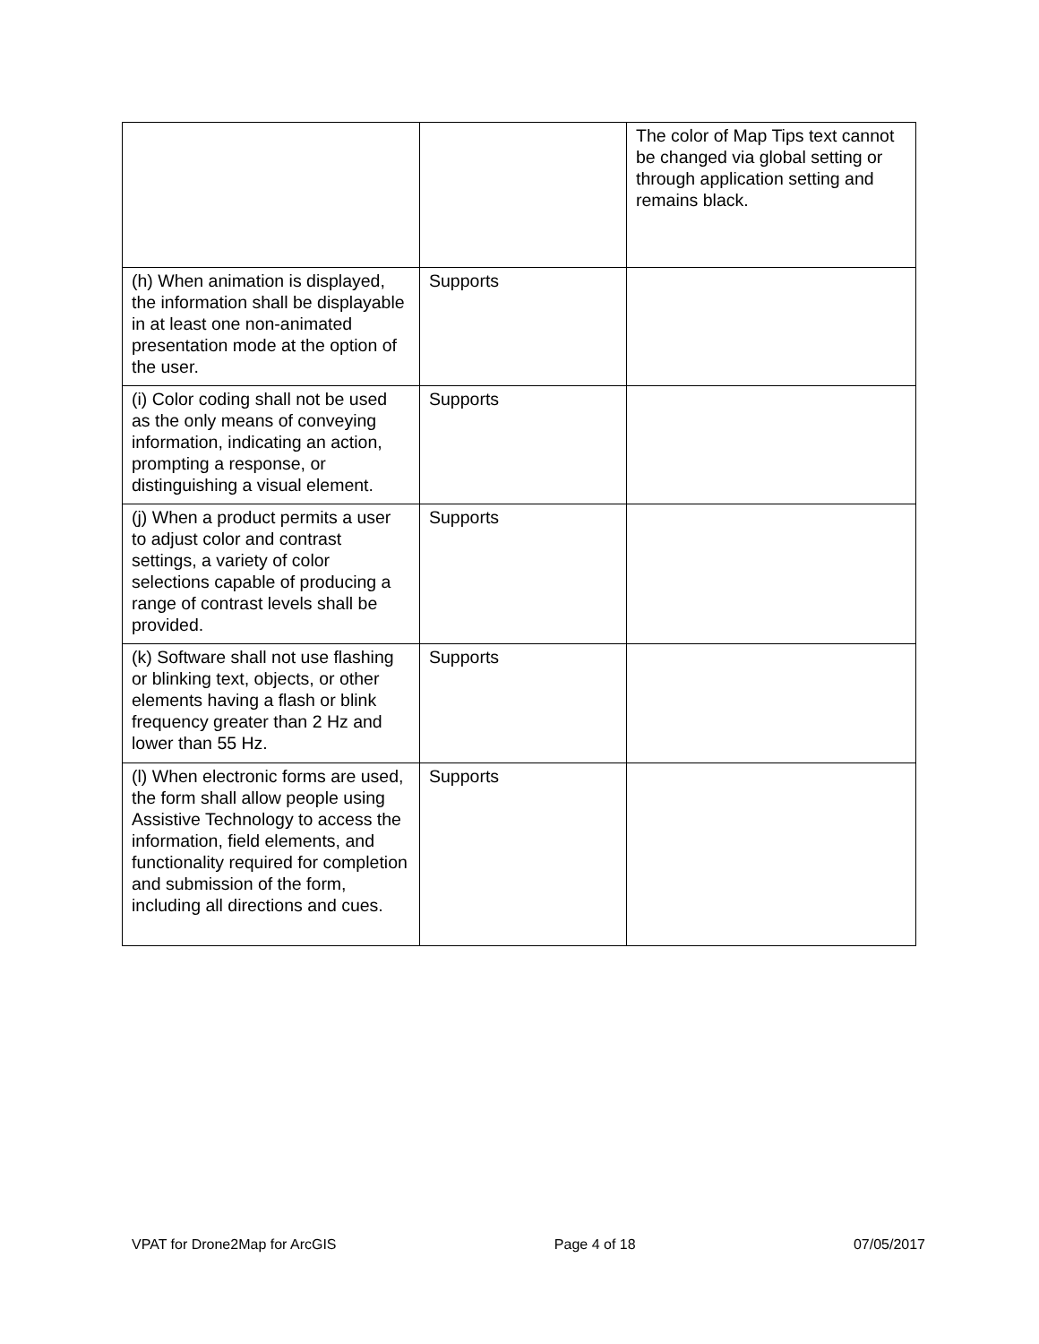| | | The color of Map Tips text cannot be changed via global setting or through application setting and remains black. |
| (h) When animation is displayed, the information shall be displayable in at least one non-animated presentation mode at the option of the user. | Supports | |
| (i) Color coding shall not be used as the only means of conveying information, indicating an action, prompting a response, or distinguishing a visual element. | Supports | |
| (j) When a product permits a user to adjust color and contrast settings, a variety of color selections capable of producing a range of contrast levels shall be provided. | Supports | |
| (k) Software shall not use flashing or blinking text, objects, or other elements having a flash or blink frequency greater than 2 Hz and lower than 55 Hz. | Supports | |
| (l) When electronic forms are used, the form shall allow people using Assistive Technology to access the information, field elements, and functionality required for completion and submission of the form, including all directions and cues. | Supports | |
VPAT for Drone2Map for ArcGIS Page 4 of 18 07/05/2017